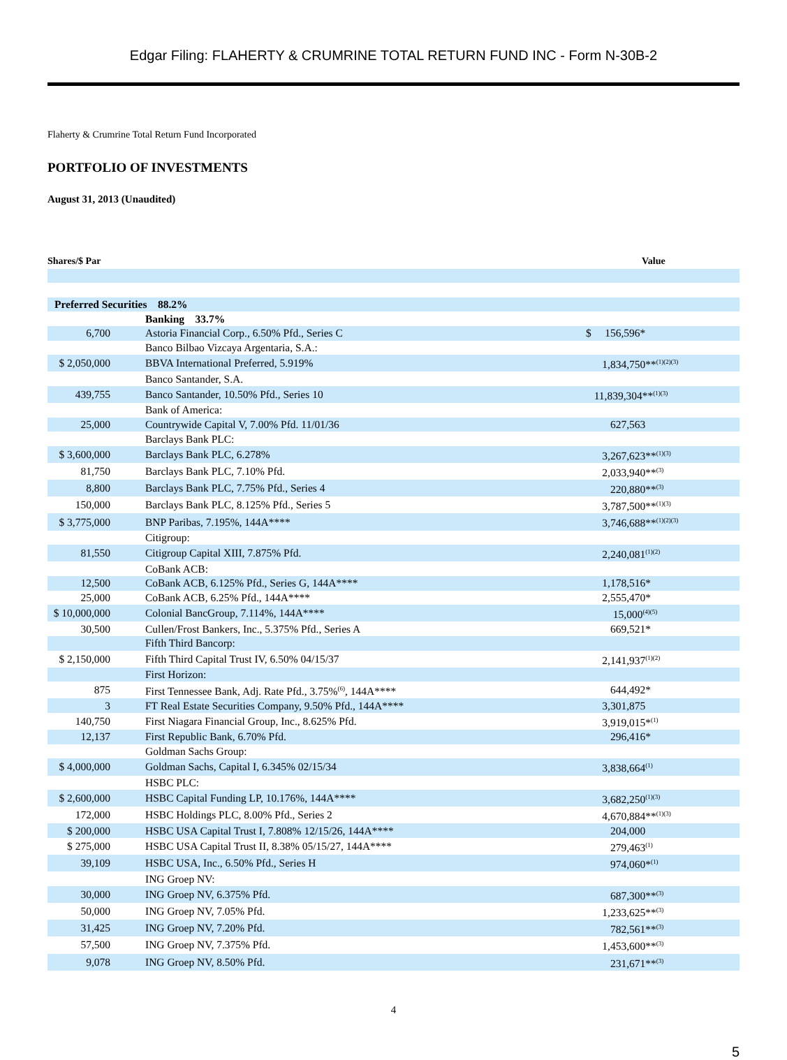Edgar Filing: FLAHERTY & CRUMRINE TOTAL RETURN FUND INC - Form N-30B-2
Flaherty & Crumrine Total Return Fund Incorporated
PORTFOLIO OF INVESTMENTS
August 31, 2013 (Unaudited)
| Shares/$ Par | | Value |
| --- | --- | --- |
| Preferred Securities 88.2% | | |
| | Banking 33.7% | |
| 6,700 | Astoria Financial Corp., 6.50% Pfd., Series C | $ 156,596* |
| | Banco Bilbao Vizcaya Argentaria, S.A.: | |
| $ 2,050,000 | BBVA International Preferred, 5.919% | 1,834,750**<sup>(1)(2)(3)</sup> |
| | Banco Santander, S.A. | |
| 439,755 | Banco Santander, 10.50% Pfd., Series 10 | 11,839,304**<sup>(1)(3)</sup> |
| | Bank of America: | |
| 25,000 | Countrywide Capital V, 7.00% Pfd. 11/01/36 | 627,563 |
| | Barclays Bank PLC: | |
| $ 3,600,000 | Barclays Bank PLC, 6.278% | 3,267,623**<sup>(1)(3)</sup> |
| 81,750 | Barclays Bank PLC, 7.10% Pfd. | 2,033,940**<sup>(3)</sup> |
| 8,800 | Barclays Bank PLC, 7.75% Pfd., Series 4 | 220,880**<sup>(3)</sup> |
| 150,000 | Barclays Bank PLC, 8.125% Pfd., Series 5 | 3,787,500**<sup>(1)(3)</sup> |
| $ 3,775,000 | BNP Paribas, 7.195%, 144A**** | 3,746,688**<sup>(1)(2)(3)</sup> |
| | Citigroup: | |
| 81,550 | Citigroup Capital XIII, 7.875% Pfd. | 2,240,081<sup>(1)(2)</sup> |
| | CoBank ACB: | |
| 12,500 | CoBank ACB, 6.125% Pfd., Series G, 144A**** | 1,178,516* |
| 25,000 | CoBank ACB, 6.25% Pfd., 144A**** | 2,555,470* |
| $ 10,000,000 | Colonial BancGroup, 7.114%, 144A**** | 15,000<sup>(4)(5)</sup> |
| 30,500 | Cullen/Frost Bankers, Inc., 5.375% Pfd., Series A | 669,521* |
| | Fifth Third Bancorp: | |
| $ 2,150,000 | Fifth Third Capital Trust IV, 6.50% 04/15/37 | 2,141,937<sup>(1)(2)</sup> |
| | First Horizon: | |
| 875 | First Tennessee Bank, Adj. Rate Pfd., 3.75%<sup>(6)</sup>, 144A**** | 644,492* |
| 3 | FT Real Estate Securities Company, 9.50% Pfd., 144A**** | 3,301,875 |
| 140,750 | First Niagara Financial Group, Inc., 8.625% Pfd. | 3,919,015*<sup>(1)</sup> |
| 12,137 | First Republic Bank, 6.70% Pfd. | 296,416* |
| | Goldman Sachs Group: | |
| $ 4,000,000 | Goldman Sachs, Capital I, 6.345% 02/15/34 | 3,838,664<sup>(1)</sup> |
| | HSBC PLC: | |
| $ 2,600,000 | HSBC Capital Funding LP, 10.176%, 144A**** | 3,682,250<sup>(1)(3)</sup> |
| 172,000 | HSBC Holdings PLC, 8.00% Pfd., Series 2 | 4,670,884**<sup>(1)(3)</sup> |
| $ 200,000 | HSBC USA Capital Trust I, 7.808% 12/15/26, 144A**** | 204,000 |
| $ 275,000 | HSBC USA Capital Trust II, 8.38% 05/15/27, 144A**** | 279,463<sup>(1)</sup> |
| 39,109 | HSBC USA, Inc., 6.50% Pfd., Series H | 974,060*<sup>(1)</sup> |
| | ING Groep NV: | |
| 30,000 | ING Groep NV, 6.375% Pfd. | 687,300**<sup>(3)</sup> |
| 50,000 | ING Groep NV, 7.05% Pfd. | 1,233,625**<sup>(3)</sup> |
| 31,425 | ING Groep NV, 7.20% Pfd. | 782,561**<sup>(3)</sup> |
| 57,500 | ING Groep NV, 7.375% Pfd. | 1,453,600**<sup>(3)</sup> |
| 9,078 | ING Groep NV, 8.50% Pfd. | 231,671**<sup>(3)</sup> |
4
5